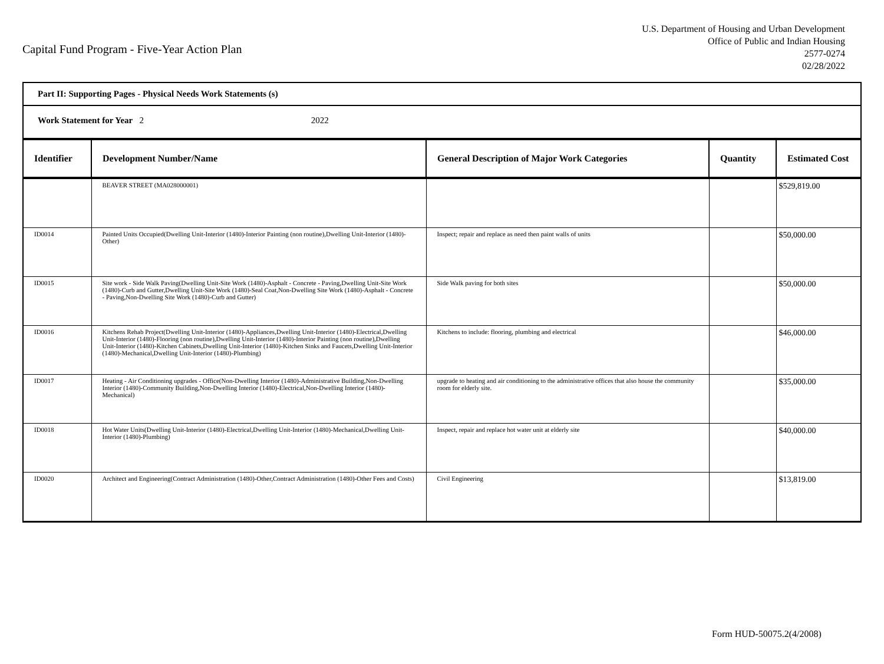Capital Fund Program - Five-Year Action Plan
U.S. Department of Housing and Urban Development
Office of Public and Indian Housing
2577-0274
02/28/2022
Part II: Supporting Pages - Physical Needs Work Statements (s)
Work Statement for Year 2 2022
| Identifier | Development Number/Name | General Description of Major Work Categories | Quantity | Estimated Cost |
| --- | --- | --- | --- | --- |
| | BEAVER STREET (MA028000001) | | | $529,819.00 |
| ID0014 | Painted Units Occupied(Dwelling Unit-Interior (1480)-Interior Painting (non routine),Dwelling Unit-Interior (1480)-Other) | Inspect; repair and replace as need then paint walls of units | | $50,000.00 |
| ID0015 | Site work - Side Walk Paving(Dwelling Unit-Site Work (1480)-Asphalt - Concrete - Paving,Dwelling Unit-Site Work (1480)-Curb and Gutter,Dwelling Unit-Site Work (1480)-Seal Coat,Non-Dwelling Site Work (1480)-Asphalt - Concrete - Paving,Non-Dwelling Site Work (1480)-Curb and Gutter) | Side Walk paving for both sites | | $50,000.00 |
| ID0016 | Kitchens Rehab Project(Dwelling Unit-Interior (1480)-Appliances,Dwelling Unit-Interior (1480)-Electrical,Dwelling Unit-Interior (1480)-Flooring (non routine),Dwelling Unit-Interior (1480)-Interior Painting (non routine),Dwelling Unit-Interior (1480)-Kitchen Cabinets,Dwelling Unit-Interior (1480)-Kitchen Sinks and Faucets,Dwelling Unit-Interior (1480)-Mechanical,Dwelling Unit-Interior (1480)-Plumbing) | Kitchens to include: flooring, plumbing and electrical | | $46,000.00 |
| ID0017 | Heating - Air Conditioning upgrades - Office(Non-Dwelling Interior (1480)-Administrative Building,Non-Dwelling Interior (1480)-Community Building,Non-Dwelling Interior (1480)-Electrical,Non-Dwelling Interior (1480)-Mechanical) | upgrade to heating and air conditioning to the administrative offices that also house the community room for elderly site. | | $35,000.00 |
| ID0018 | Hot Water Units(Dwelling Unit-Interior (1480)-Electrical,Dwelling Unit-Interior (1480)-Mechanical,Dwelling Unit-Interior (1480)-Plumbing) | Inspect, repair and replace hot water unit at elderly site | | $40,000.00 |
| ID0020 | Architect and Engineering(Contract Administration (1480)-Other,Contract Administration (1480)-Other Fees and Costs) | Civil Engineering | | $13,819.00 |
Form HUD-50075.2(4/2008)